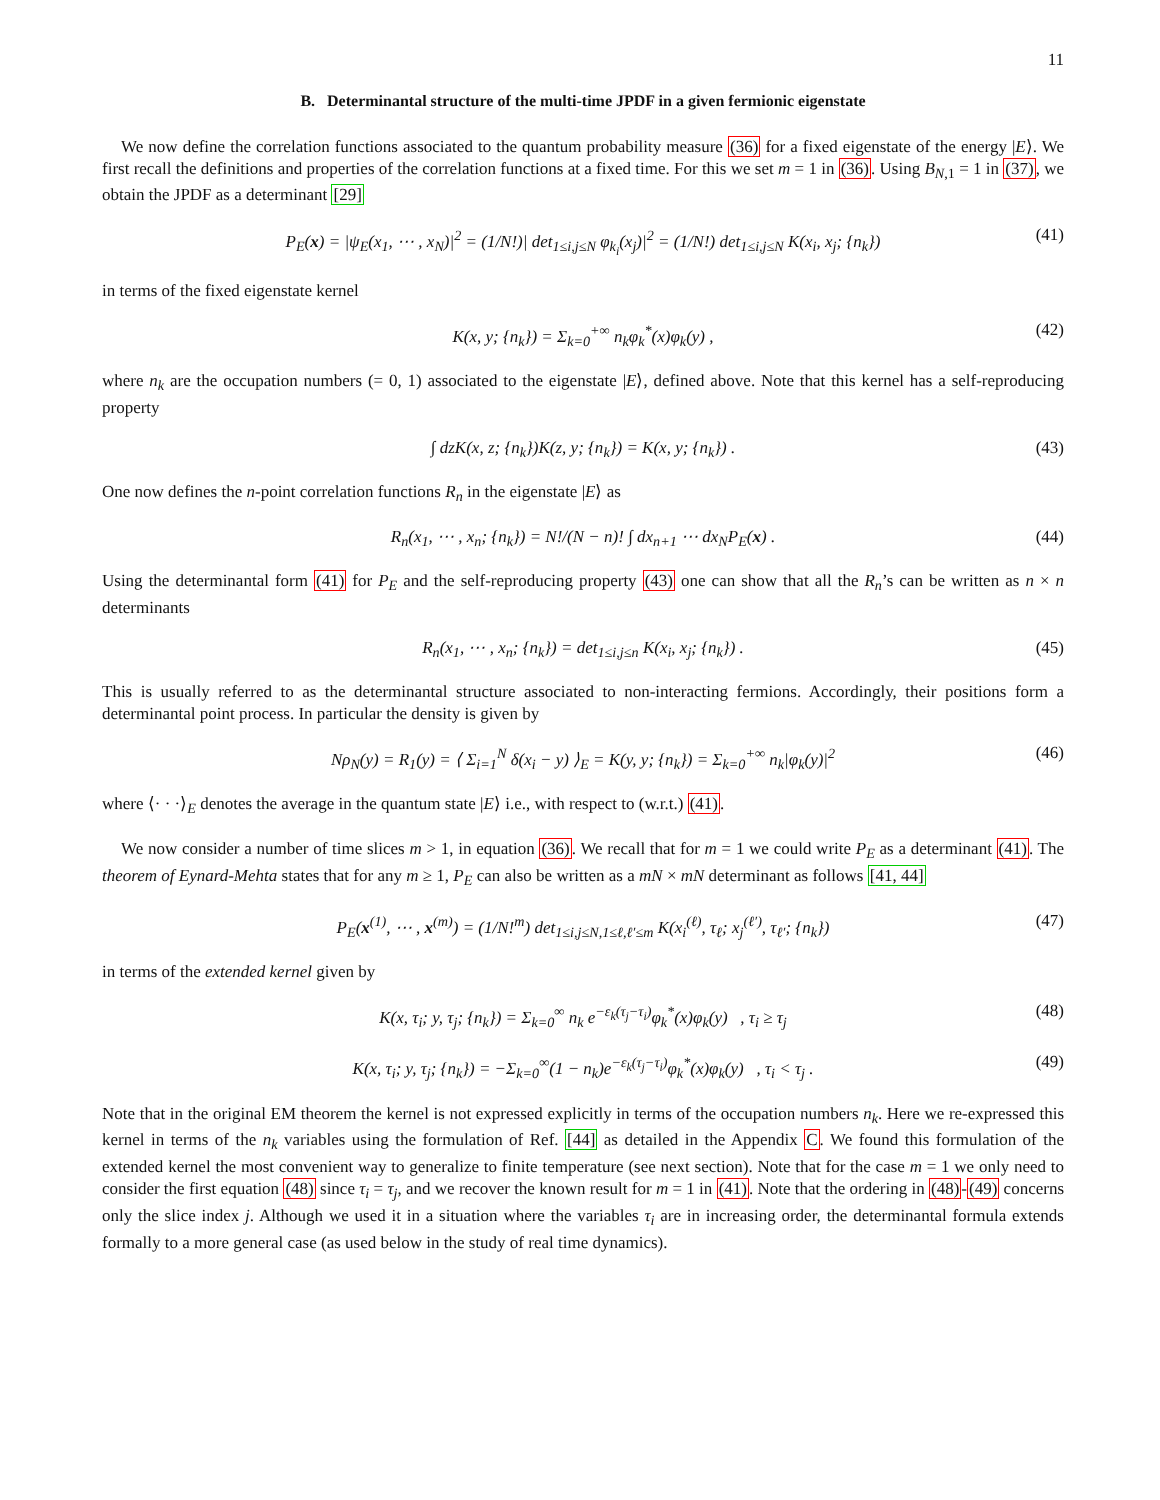11
B. Determinantal structure of the multi-time JPDF in a given fermionic eigenstate
We now define the correlation functions associated to the quantum probability measure (36) for a fixed eigenstate of the energy |E⟩. We first recall the definitions and properties of the correlation functions at a fixed time. For this we set m = 1 in (36). Using B<sub>N,1</sub> = 1 in (37), we obtain the JPDF as a determinant [29]
P<sub>E</sub>(x) = |ψ<sub>E</sub>(x<sub>1</sub>, ⋯ , x<sub>N</sub>)|<sup>2</sup> = (1/N!)| det<sub>1≤i,j≤N</sub> φ<sub>k<sub>i</sub></sub>(x<sub>j</sub>)|<sup>2</sup> = (1/N!) det<sub>1≤i,j≤N</sub> K(x<sub>i</sub>, x<sub>j</sub>; {n<sub>k</sub>}) (41)
in terms of the fixed eigenstate kernel
K(x, y; {n<sub>k</sub>}) = Σ<sub>k=0</sub><sup>+∞</sup> n<sub>k</sub>φ<sub>k</sub><sup>*</sup>(x)φ<sub>k</sub>(y) , (42)
where n<sub>k</sub> are the occupation numbers (= 0, 1) associated to the eigenstate |E⟩, defined above. Note that this kernel has a self-reproducing property
∫ dzK(x, z; {n<sub>k</sub>})K(z, y; {n<sub>k</sub>}) = K(x, y; {n<sub>k</sub>}) . (43)
One now defines the n-point correlation functions R<sub>n</sub> in the eigenstate |E⟩ as
R<sub>n</sub>(x<sub>1</sub>, ⋯ , x<sub>n</sub>; {n<sub>k</sub>}) = N!/(N − n)! ∫ dx<sub>n+1</sub> ⋯ dx<sub>N</sub>P<sub>E</sub>(x) . (44)
Using the determinantal form (41) for P<sub>E</sub> and the self-reproducing property (43) one can show that all the R<sub>n</sub>’s can be written as n × n determinants
R<sub>n</sub>(x<sub>1</sub>, ⋯ , x<sub>n</sub>; {n<sub>k</sub>}) = det<sub>1≤i,j≤n</sub> K(x<sub>i</sub>, x<sub>j</sub>; {n<sub>k</sub>}) . (45)
This is usually referred to as the determinantal structure associated to non-interacting fermions. Accordingly, their positions form a determinantal point process. In particular the density is given by
Nρ<sub>N</sub>(y) = R<sub>1</sub>(y) = ⟨ Σ<sub>i=1</sub><sup>N</sup> δ(x<sub>i</sub> − y) ⟩<sub>E</sub> = K(y, y; {n<sub>k</sub>}) = Σ<sub>k=0</sub><sup>+∞</sup> n<sub>k</sub>|φ<sub>k</sub>(y)|<sup>2</sup> (46)
where ⟨· · ·⟩<sub>E</sub> denotes the average in the quantum state |E⟩ i.e., with respect to (w.r.t.) (41).
We now consider a number of time slices m > 1, in equation (36). We recall that for m = 1 we could write P<sub>E</sub> as a determinant (41). The theorem of Eynard-Mehta states that for any m ≥ 1, P<sub>E</sub> can also be written as a mN × mN determinant as follows [41, 44]
P<sub>E</sub>(x<sup>(1)</sup>, ⋯ , x<sup>(m)</sup>) = (1/N!<sup>m</sup>) det<sub>1≤i,j≤N,1≤ℓ,ℓ′≤m</sub> K(x<sub>i</sub><sup>(ℓ)</sup>, τ<sub>ℓ</sub>; x<sub>j</sub><sup>(ℓ′)</sup>, τ<sub>ℓ′</sub>; {n<sub>k</sub>}) (47)
in terms of the extended kernel given by
K(x, τ<sub>i</sub>; y, τ<sub>j</sub>; {n<sub>k</sub>}) = Σ<sub>k=0</sub><sup>∞</sup> n<sub>k</sub> e<sup>−ε<sub>k</sub>(τ<sub>j</sub>−τ<sub>i</sub>)</sup>φ<sub>k</sub><sup>*</sup>(x)φ<sub>k</sub>(y) , τ<sub>i</sub> ≥ τ<sub>j</sub> (48)
K(x, τ<sub>i</sub>; y, τ<sub>j</sub>; {n<sub>k</sub>}) = −Σ<sub>k=0</sub><sup>∞</sup>(1 − n<sub>k</sub>)e<sup>−ε<sub>k</sub>(τ<sub>j</sub>−τ<sub>i</sub>)</sup>φ<sub>k</sub><sup>*</sup>(x)φ<sub>k</sub>(y) , τ<sub>i</sub> < τ<sub>j</sub> . (49)
Note that in the original EM theorem the kernel is not expressed explicitly in terms of the occupation numbers n<sub>k</sub>. Here we re-expressed this kernel in terms of the n<sub>k</sub> variables using the formulation of Ref. [44] as detailed in the Appendix C. We found this formulation of the extended kernel the most convenient way to generalize to finite temperature (see next section). Note that for the case m = 1 we only need to consider the first equation (48) since τ<sub>i</sub> = τ<sub>j</sub>, and we recover the known result for m = 1 in (41). Note that the ordering in (48)-(49) concerns only the slice index j. Although we used it in a situation where the variables τ<sub>i</sub> are in increasing order, the determinantal formula extends formally to a more general case (as used below in the study of real time dynamics).